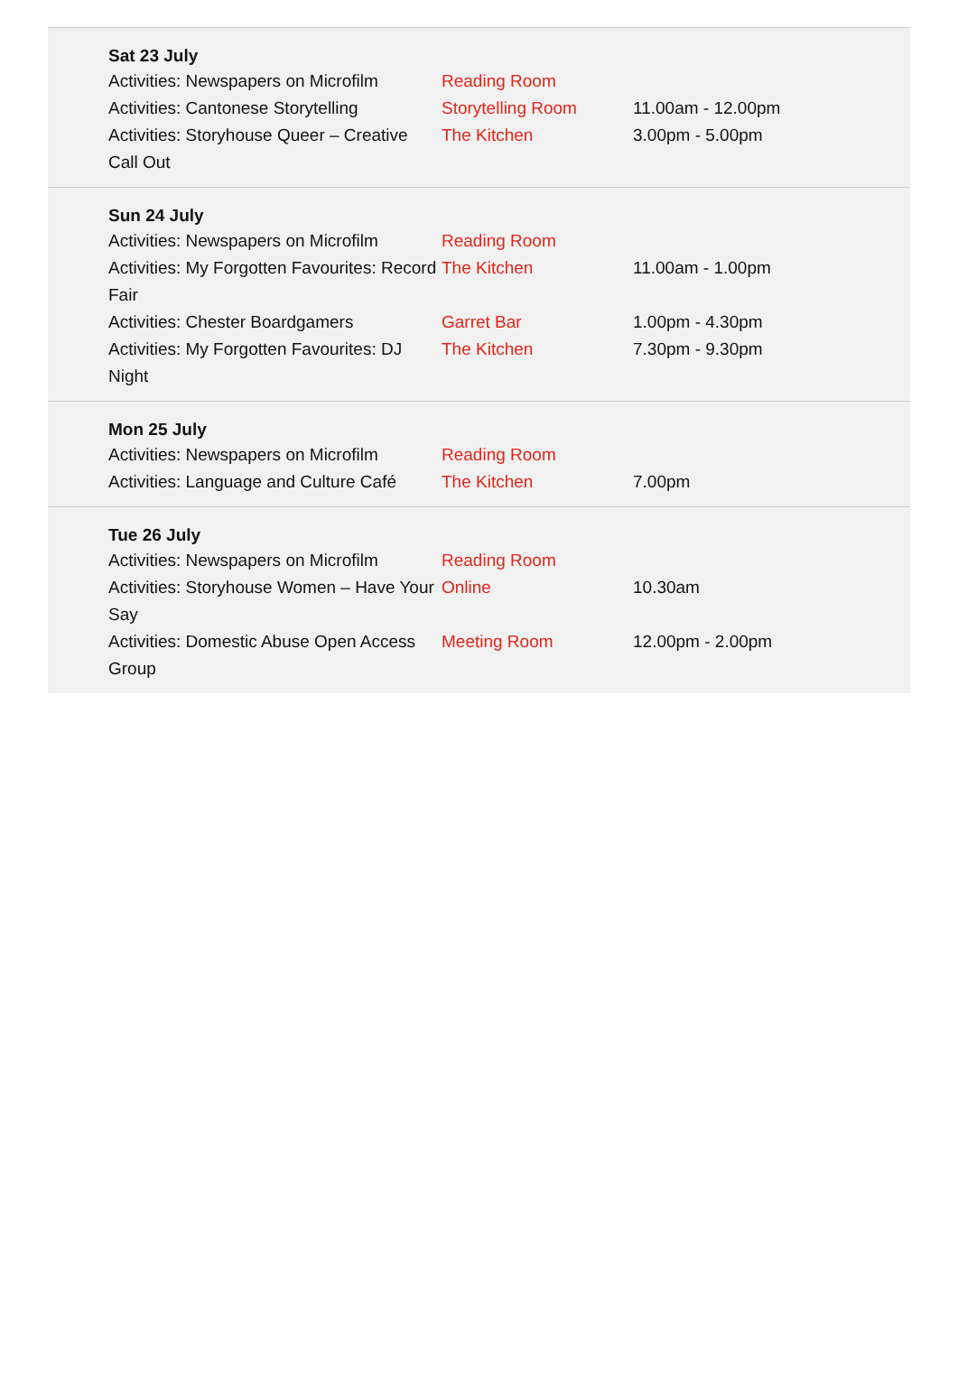Sat 23 July
| Activities: Newspapers on Microfilm | Reading Room | |
| Activities: Cantonese Storytelling | Storytelling Room | 11.00am - 12.00pm |
| Activities: Storyhouse Queer – Creative Call Out | The Kitchen | 3.00pm - 5.00pm |
Sun 24 July
| Activities: Newspapers on Microfilm | Reading Room | |
| Activities: My Forgotten Favourites: Record Fair | The Kitchen | 11.00am - 1.00pm |
| Activities: Chester Boardgamers | Garret Bar | 1.00pm - 4.30pm |
| Activities: My Forgotten Favourites: DJ Night | The Kitchen | 7.30pm - 9.30pm |
Mon 25 July
| Activities: Newspapers on Microfilm | Reading Room | |
| Activities: Language and Culture Café | The Kitchen | 7.00pm |
Tue 26 July
| Activities: Newspapers on Microfilm | Reading Room | |
| Activities: Storyhouse Women – Have Your Say | Online | 10.30am |
| Activities: Domestic Abuse Open Access Group | Meeting Room | 12.00pm - 2.00pm |